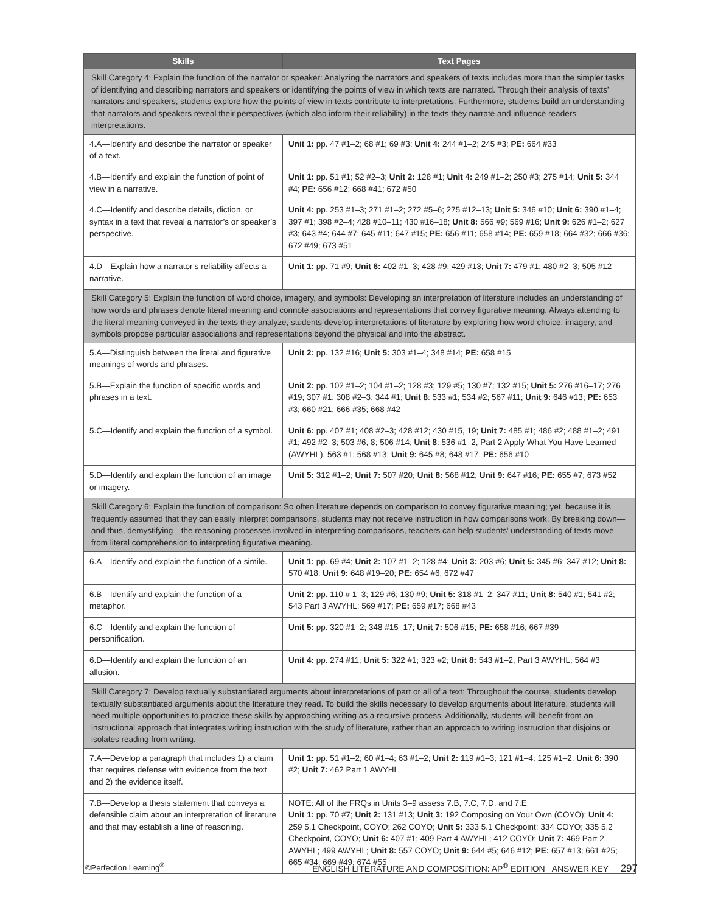| Skills | Text Pages |
| --- | --- |
| Skill Category 4: Explain the function of the narrator or speaker: Analyzing the narrators and speakers of texts includes more than the simpler tasks of identifying and describing narrators and speakers or identifying the points of view in which texts are narrated. Through their analysis of texts’ narrators and speakers, students explore how the points of view in texts contribute to interpretations. Furthermore, students build an understanding that narrators and speakers reveal their perspectives (which also inform their reliability) in the texts they narrate and influence readers’ interpretations. | |
| 4.A—Identify and describe the narrator or speaker of a text. | Unit 1: pp. 47 #1–2; 68 #1; 69 #3; Unit 4: 244 #1–2; 245 #3; PE: 664 #33 |
| 4.B—Identify and explain the function of point of view in a narrative. | Unit 1: pp. 51 #1; 52 #2–3; Unit 2: 128 #1; Unit 4: 249 #1–2; 250 #3; 275 #14; Unit 5: 344 #4; PE: 656 #12; 668 #41; 672 #50 |
| 4.C—Identify and describe details, diction, or syntax in a text that reveal a narrator’s or speaker’s perspective. | Unit 4: pp. 253 #1–3; 271 #1–2; 272 #5–6; 275 #12–13; Unit 5: 346 #10; Unit 6: 390 #1–4; 397 #1; 398 #2–4; 428 #10–11; 430 #16–18; Unit 8: 566 #9; 569 #16; Unit 9: 626 #1–2; 627 #3; 643 #4; 644 #7; 645 #11; 647 #15; PE: 656 #11; 658 #14; PE: 659 #18; 664 #32; 666 #36; 672 #49; 673 #51 |
| 4.D—Explain how a narrator’s reliability affects a narrative. | Unit 1: pp. 71 #9; Unit 6: 402 #1–3; 428 #9; 429 #13; Unit 7: 479 #1; 480 #2–3; 505 #12 |
| Skill Category 5: Explain the function of word choice, imagery, and symbols: Developing an interpretation of literature includes an understanding of how words and phrases denote literal meaning and connote associations and representations that convey figurative meaning. Always attending to the literal meaning conveyed in the texts they analyze, students develop interpretations of literature by exploring how word choice, imagery, and symbols propose particular associations and representations beyond the physical and into the abstract. | |
| 5.A—Distinguish between the literal and figurative meanings of words and phrases. | Unit 2: pp. 132 #16; Unit 5: 303 #1–4; 348 #14; PE: 658 #15 |
| 5.B—Explain the function of specific words and phrases in a text. | Unit 2: pp. 102 #1–2; 104 #1–2; 128 #3; 129 #5; 130 #7; 132 #15; Unit 5: 276 #16–17; 276 #19; 307 #1; 308 #2–3; 344 #1; Unit 8 : 533 #1; 534 #2; 567 #11; Unit 9: 646 #13; PE: 653 #3; 660 #21; 666 #35; 668 #42 |
| 5.C—Identify and explain the function of a symbol. | Unit 6: pp. 407 #1; 408 #2–3; 428 #12; 430 #15, 19; Unit 7: 485 #1; 486 #2; 488 #1–2; 491 #1; 492 #2–3; 503 #6, 8; 506 #14; Unit 8 : 536 #1–2, Part 2 Apply What You Have Learned (AWYHL), 563 #1; 568 #13; Unit 9: 645 #8; 648 #17; PE: 656 #10 |
| 5.D—Identify and explain the function of an image or imagery. | Unit 5: 312 #1–2; Unit 7: 507 #20; Unit 8: 568 #12; Unit 9: 647 #16; PE: 655 #7; 673 #52 |
| Skill Category 6: Explain the function of comparison: So often literature depends on comparison to convey figurative meaning; yet, because it is frequently assumed that they can easily interpret comparisons, students may not receive instruction in how comparisons work. By breaking down—and thus, demystifying—the reasoning processes involved in interpreting comparisons, teachers can help students’ understanding of texts move from literal comprehension to interpreting figurative meaning. | |
| 6.A—Identify and explain the function of a simile. | Unit 1: pp. 69 #4; Unit 2: 107 #1–2; 128 #4; Unit 3: 203 #6; Unit 5: 345 #6; 347 #12; Unit 8: 570 #18; Unit 9: 648 #19–20; PE: 654 #6; 672 #47 |
| 6.B—Identify and explain the function of a metaphor. | Unit 2: pp. 110 # 1–3; 129 #6; 130 #9; Unit 5: 318 #1–2; 347 #11; Unit 8: 540 #1; 541 #2; 543 Part 3 AWYHL; 569 #17; PE: 659 #17; 668 #43 |
| 6.C—Identify and explain the function of personification. | Unit 5: pp. 320 #1–2; 348 #15–17; Unit 7: 506 #15; PE: 658 #16; 667 #39 |
| 6.D—Identify and explain the function of an allusion. | Unit 4: pp. 274 #11; Unit 5: 322 #1; 323 #2; Unit 8: 543 #1–2, Part 3 AWYHL; 564 #3 |
| Skill Category 7: Develop textually substantiated arguments about interpretations of part or all of a text: Throughout the course, students develop textually substantiated arguments about the literature they read. To build the skills necessary to develop arguments about literature, students will need multiple opportunities to practice these skills by approaching writing as a recursive process. Additionally, students will benefit from an instructional approach that integrates writing instruction with the study of literature, rather than an approach to writing instruction that disjoins or isolates reading from writing. | |
| 7.A—Develop a paragraph that includes 1) a claim that requires defense with evidence from the text and 2) the evidence itself. | Unit 1: pp. 51 #1–2; 60 #1–4; 63 #1–2; Unit 2: 119 #1–3; 121 #1–4; 125 #1–2; Unit 6: 390 #2; Unit 7: 462 Part 1 AWYHL |
| 7.B—Develop a thesis statement that conveys a defensible claim about an interpretation of literature and that may establish a line of reasoning. | NOTE: All of the FRQs in Units 3–9 assess 7.B, 7.C, 7.D, and 7.E Unit 1: pp. 70 #7; Unit 2: 131 #13; Unit 3: 192 Composing on Your Own (COYO); Unit 4: 259 5.1 Checkpoint, COYO; 262 COYO; Unit 5: 333 5.1 Checkpoint; 334 COYO; 335 5.2 Checkpoint, COYO; Unit 6: 407 #1; 409 Part 4 AWYHL; 412 COYO; Unit 7: 469 Part 2 AWYHL; 499 AWYHL; Unit 8: 557 COYO; Unit 9: 644 #5; 646 #12; PE: 657 #13; 661 #25; 665 #34; 669 #49; 674 #55 |
©Perfection Learning<sup>®</sup> ENGLISH LITERATURE AND COMPOSITION: AP<sup>®</sup> EDITION ANSWER KEY 297